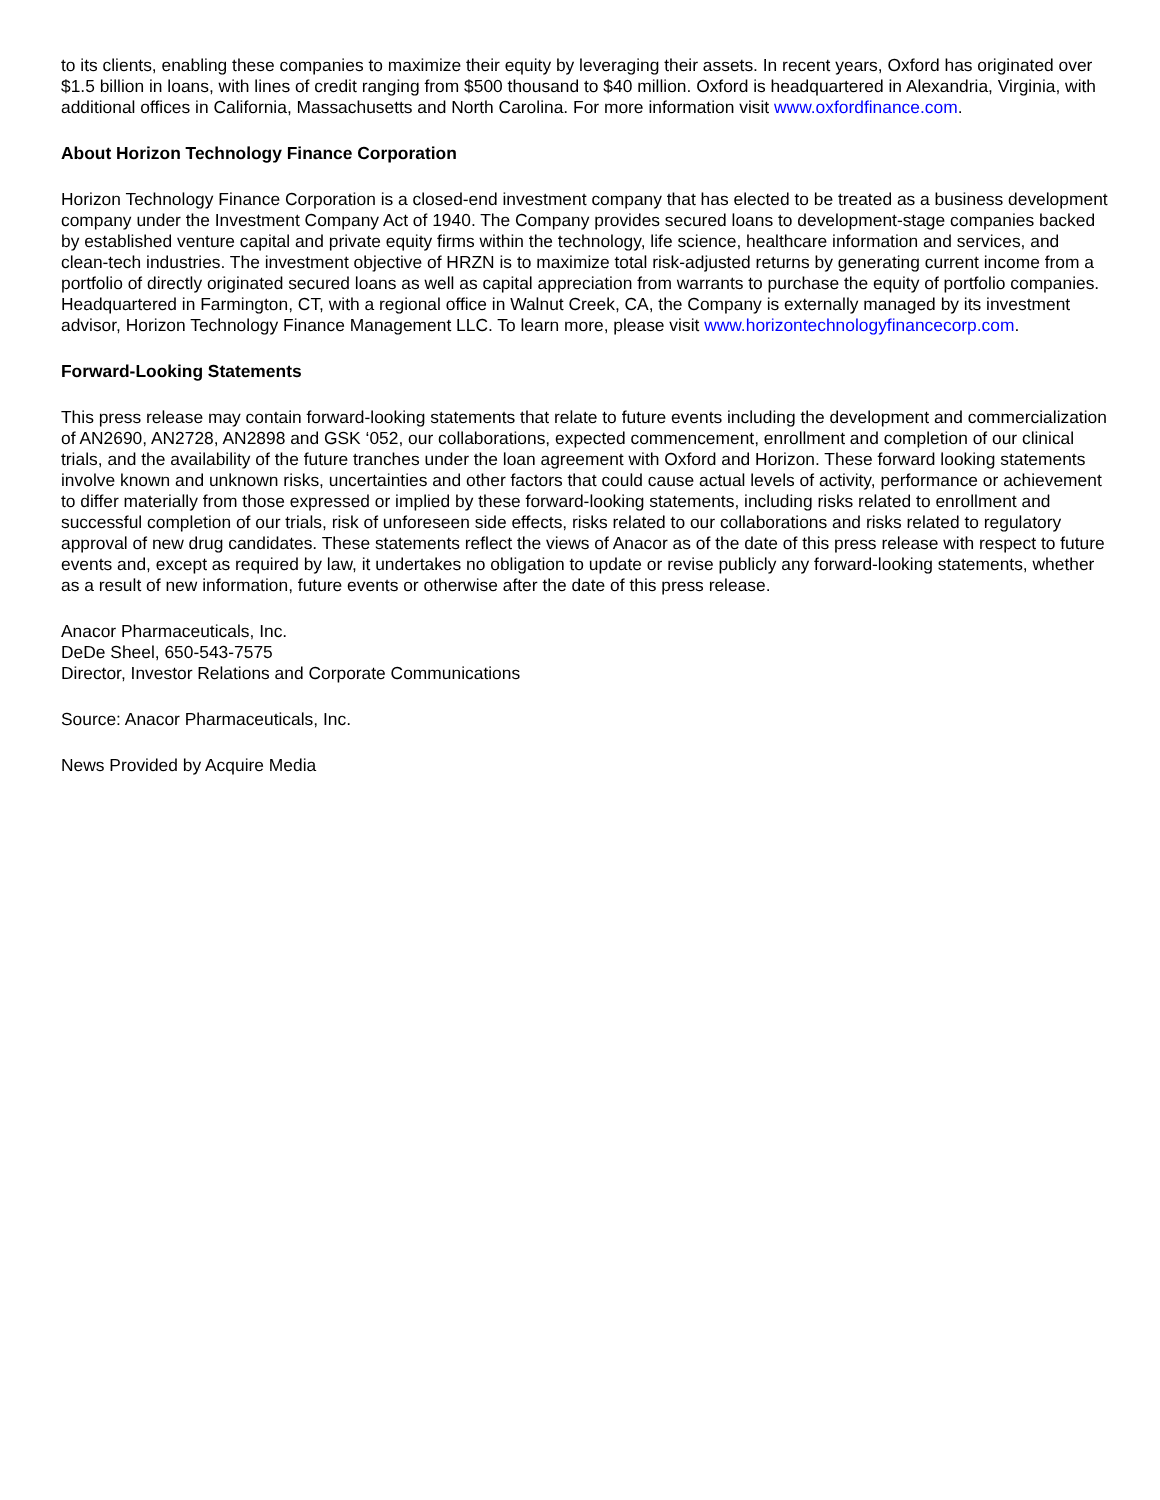to its clients, enabling these companies to maximize their equity by leveraging their assets. In recent years, Oxford has originated over $1.5 billion in loans, with lines of credit ranging from $500 thousand to $40 million. Oxford is headquartered in Alexandria, Virginia, with additional offices in California, Massachusetts and North Carolina. For more information visit www.oxfordfinance.com.
About Horizon Technology Finance Corporation
Horizon Technology Finance Corporation is a closed-end investment company that has elected to be treated as a business development company under the Investment Company Act of 1940. The Company provides secured loans to development-stage companies backed by established venture capital and private equity firms within the technology, life science, healthcare information and services, and clean-tech industries. The investment objective of HRZN is to maximize total risk-adjusted returns by generating current income from a portfolio of directly originated secured loans as well as capital appreciation from warrants to purchase the equity of portfolio companies. Headquartered in Farmington, CT, with a regional office in Walnut Creek, CA, the Company is externally managed by its investment advisor, Horizon Technology Finance Management LLC. To learn more, please visit www.horizontechnologyfinancecorp.com.
Forward-Looking Statements
This press release may contain forward-looking statements that relate to future events including the development and commercialization of AN2690, AN2728, AN2898 and GSK ‘052, our collaborations, expected commencement, enrollment and completion of our clinical trials, and the availability of the future tranches under the loan agreement with Oxford and Horizon. These forward looking statements involve known and unknown risks, uncertainties and other factors that could cause actual levels of activity, performance or achievement to differ materially from those expressed or implied by these forward-looking statements, including risks related to enrollment and successful completion of our trials, risk of unforeseen side effects, risks related to our collaborations and risks related to regulatory approval of new drug candidates. These statements reflect the views of Anacor as of the date of this press release with respect to future events and, except as required by law, it undertakes no obligation to update or revise publicly any forward-looking statements, whether as a result of new information, future events or otherwise after the date of this press release.
Anacor Pharmaceuticals, Inc.
DeDe Sheel, 650-543-7575
Director, Investor Relations and Corporate Communications
Source: Anacor Pharmaceuticals, Inc.
News Provided by Acquire Media